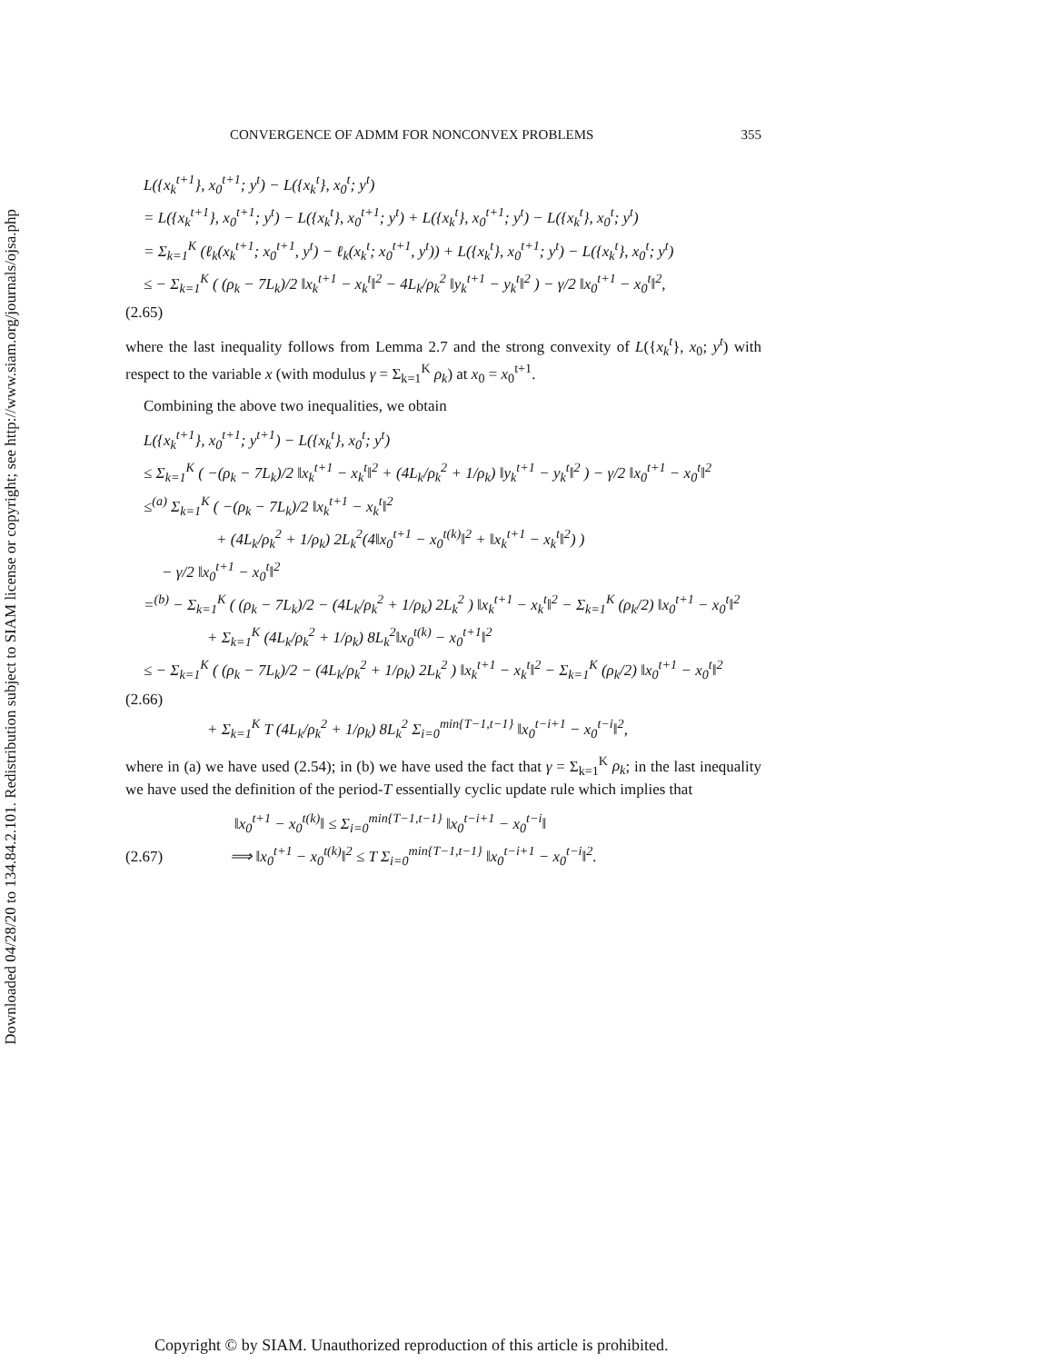Downloaded 04/28/20 to 134.84.2.101. Redistribution subject to SIAM license or copyright; see http://www.siam.org/journals/ojsa.php
CONVERGENCE OF ADMM FOR NONCONVEX PROBLEMS 355
L({x<sub>k</sub><sup>t+1</sup>}, x<sub>0</sub><sup>t+1</sup>; y<sup>t</sup>) − L({x<sub>k</sub><sup>t</sup>}, x<sub>0</sub><sup>t</sup>; y<sup>t</sup>)
= L({x<sub>k</sub><sup>t+1</sup>}, x<sub>0</sub><sup>t+1</sup>; y<sup>t</sup>) − L({x<sub>k</sub><sup>t</sup>}, x<sub>0</sub><sup>t+1</sup>; y<sup>t</sup>) + L({x<sub>k</sub><sup>t</sup>}, x<sub>0</sub><sup>t+1</sup>; y<sup>t</sup>) − L({x<sub>k</sub><sup>t</sup>}, x<sub>0</sub><sup>t</sup>; y<sup>t</sup>)
= Σ<sub>k=1</sub><sup>K</sup> (ℓ<sub>k</sub>(x<sub>k</sub><sup>t+1</sup>; x<sub>0</sub><sup>t+1</sup>, y<sup>t</sup>) − ℓ<sub>k</sub>(x<sub>k</sub><sup>t</sup>; x<sub>0</sub><sup>t+1</sup>, y<sup>t</sup>)) + L({x<sub>k</sub><sup>t</sup>}, x<sub>0</sub><sup>t+1</sup>; y<sup>t</sup>) − L({x<sub>k</sub><sup>t</sup>}, x<sub>0</sub><sup>t</sup>; y<sup>t</sup>)
≤ − Σ<sub>k=1</sub><sup>K</sup> ( (ρ<sub>k</sub> − 7L<sub>k</sub>)/2 ‖x<sub>k</sub><sup>t+1</sup> − x<sub>k</sub><sup>t</sup>‖<sup>2</sup> − 4L<sub>k</sub>/ρ<sub>k</sub><sup>2</sup> ‖y<sub>k</sub><sup>t+1</sup> − y<sub>k</sub><sup>t</sup>‖<sup>2</sup> ) − γ/2 ‖x<sub>0</sub><sup>t+1</sup> − x<sub>0</sub><sup>t</sup>‖<sup>2</sup>,
(2.65)
where the last inequality follows from Lemma 2.7 and the strong convexity of L({x<sub>k</sub><sup>t</sup>}, x<sub>0</sub>; y<sup>t</sup>) with respect to the variable x (with modulus γ = Σ<sub>k=1</sub><sup>K</sup> ρ<sub>k</sub>) at x<sub>0</sub> = x<sub>0</sub><sup>t+1</sup>.
Combining the above two inequalities, we obtain
L({x<sub>k</sub><sup>t+1</sup>}, x<sub>0</sub><sup>t+1</sup>; y<sup>t+1</sup>) − L({x<sub>k</sub><sup>t</sup>}, x<sub>0</sub><sup>t</sup>; y<sup>t</sup>)
≤ Σ<sub>k=1</sub><sup>K</sup> ( −(ρ<sub>k</sub> − 7L<sub>k</sub>)/2 ‖x<sub>k</sub><sup>t+1</sup> − x<sub>k</sub><sup>t</sup>‖<sup>2</sup> + (4L<sub>k</sub>/ρ<sub>k</sub><sup>2</sup> + 1/ρ<sub>k</sub>) ‖y<sub>k</sub><sup>t+1</sup> − y<sub>k</sub><sup>t</sup>‖<sup>2</sup> ) − γ/2 ‖x<sub>0</sub><sup>t+1</sup> − x<sub>0</sub><sup>t</sup>‖<sup>2</sup>
≤<sup>(a)</sup> Σ<sub>k=1</sub><sup>K</sup> ( −(ρ<sub>k</sub> − 7L<sub>k</sub>)/2 ‖x<sub>k</sub><sup>t+1</sup> − x<sub>k</sub><sup>t</sup>‖<sup>2</sup>
+ (4L<sub>k</sub>/ρ<sub>k</sub><sup>2</sup> + 1/ρ<sub>k</sub>) 2L<sub>k</sub><sup>2</sup>(4‖x<sub>0</sub><sup>t+1</sup> − x<sub>0</sub><sup>t(k)</sup>‖<sup>2</sup> + ‖x<sub>k</sub><sup>t+1</sup> − x<sub>k</sub><sup>t</sup>‖<sup>2</sup>) )
− γ/2 ‖x<sub>0</sub><sup>t+1</sup> − x<sub>0</sub><sup>t</sup>‖<sup>2</sup>
=<sup>(b)</sup> − Σ<sub>k=1</sub><sup>K</sup> ( (ρ<sub>k</sub> − 7L<sub>k</sub>)/2 − (4L<sub>k</sub>/ρ<sub>k</sub><sup>2</sup> + 1/ρ<sub>k</sub>) 2L<sub>k</sub><sup>2</sup> ) ‖x<sub>k</sub><sup>t+1</sup> − x<sub>k</sub><sup>t</sup>‖<sup>2</sup> − Σ<sub>k=1</sub><sup>K</sup> (ρ<sub>k</sub>/2) ‖x<sub>0</sub><sup>t+1</sup> − x<sub>0</sub><sup>t</sup>‖<sup>2</sup>
+ Σ<sub>k=1</sub><sup>K</sup> (4L<sub>k</sub>/ρ<sub>k</sub><sup>2</sup> + 1/ρ<sub>k</sub>) 8L<sub>k</sub><sup>2</sup>‖x<sub>0</sub><sup>t(k)</sup> − x<sub>0</sub><sup>t+1</sup>‖<sup>2</sup>
≤ − Σ<sub>k=1</sub><sup>K</sup> ( (ρ<sub>k</sub> − 7L<sub>k</sub>)/2 − (4L<sub>k</sub>/ρ<sub>k</sub><sup>2</sup> + 1/ρ<sub>k</sub>) 2L<sub>k</sub><sup>2</sup> ) ‖x<sub>k</sub><sup>t+1</sup> − x<sub>k</sub><sup>t</sup>‖<sup>2</sup> − Σ<sub>k=1</sub><sup>K</sup> (ρ<sub>k</sub>/2) ‖x<sub>0</sub><sup>t+1</sup> − x<sub>0</sub><sup>t</sup>‖<sup>2</sup>
(2.66)
+ Σ<sub>k=1</sub><sup>K</sup> T (4L<sub>k</sub>/ρ<sub>k</sub><sup>2</sup> + 1/ρ<sub>k</sub>) 8L<sub>k</sub><sup>2</sup> Σ<sub>i=0</sub><sup>min{T−1,t−1}</sup> ‖x<sub>0</sub><sup>t−i+1</sup> − x<sub>0</sub><sup>t−i</sup>‖<sup>2</sup>,
where in (a) we have used (2.54); in (b) we have used the fact that γ = Σ<sub>k=1</sub><sup>K</sup> ρ<sub>k</sub>; in the last inequality we have used the definition of the period-T essentially cyclic update rule which implies that
‖x<sub>0</sub><sup>t+1</sup> − x<sub>0</sub><sup>t(k)</sup>‖ ≤ Σ<sub>i=0</sub><sup>min{T−1,t−1}</sup> ‖x<sub>0</sub><sup>t−i+1</sup> − x<sub>0</sub><sup>t−i</sup>‖
(2.67) ⟹ ‖x<sub>0</sub><sup>t+1</sup> − x<sub>0</sub><sup>t(k)</sup>‖<sup>2</sup> ≤ T Σ<sub>i=0</sub><sup>min{T−1,t−1}</sup> ‖x<sub>0</sub><sup>t−i+1</sup> − x<sub>0</sub><sup>t−i</sup>‖<sup>2</sup>.
Copyright © by SIAM. Unauthorized reproduction of this article is prohibited.